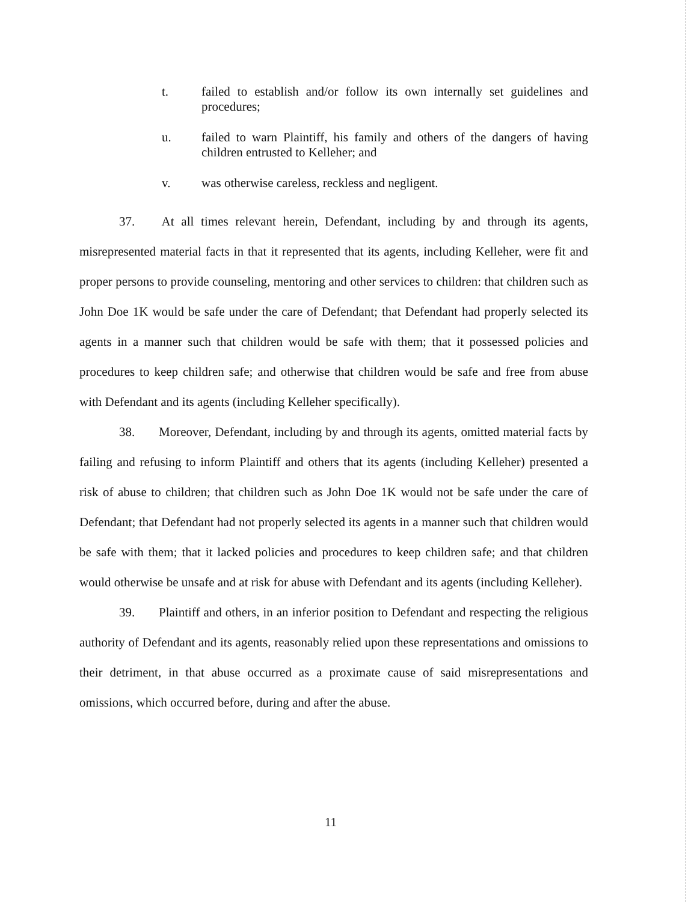t. failed to establish and/or follow its own internally set guidelines and procedures;
u. failed to warn Plaintiff, his family and others of the dangers of having children entrusted to Kelleher; and
v. was otherwise careless, reckless and negligent.
37. At all times relevant herein, Defendant, including by and through its agents, misrepresented material facts in that it represented that its agents, including Kelleher, were fit and proper persons to provide counseling, mentoring and other services to children: that children such as John Doe 1K would be safe under the care of Defendant; that Defendant had properly selected its agents in a manner such that children would be safe with them; that it possessed policies and procedures to keep children safe; and otherwise that children would be safe and free from abuse with Defendant and its agents (including Kelleher specifically).
38. Moreover, Defendant, including by and through its agents, omitted material facts by failing and refusing to inform Plaintiff and others that its agents (including Kelleher) presented a risk of abuse to children; that children such as John Doe 1K would not be safe under the care of Defendant; that Defendant had not properly selected its agents in a manner such that children would be safe with them; that it lacked policies and procedures to keep children safe; and that children would otherwise be unsafe and at risk for abuse with Defendant and its agents (including Kelleher).
39. Plaintiff and others, in an inferior position to Defendant and respecting the religious authority of Defendant and its agents, reasonably relied upon these representations and omissions to their detriment, in that abuse occurred as a proximate cause of said misrepresentations and omissions, which occurred before, during and after the abuse.
11